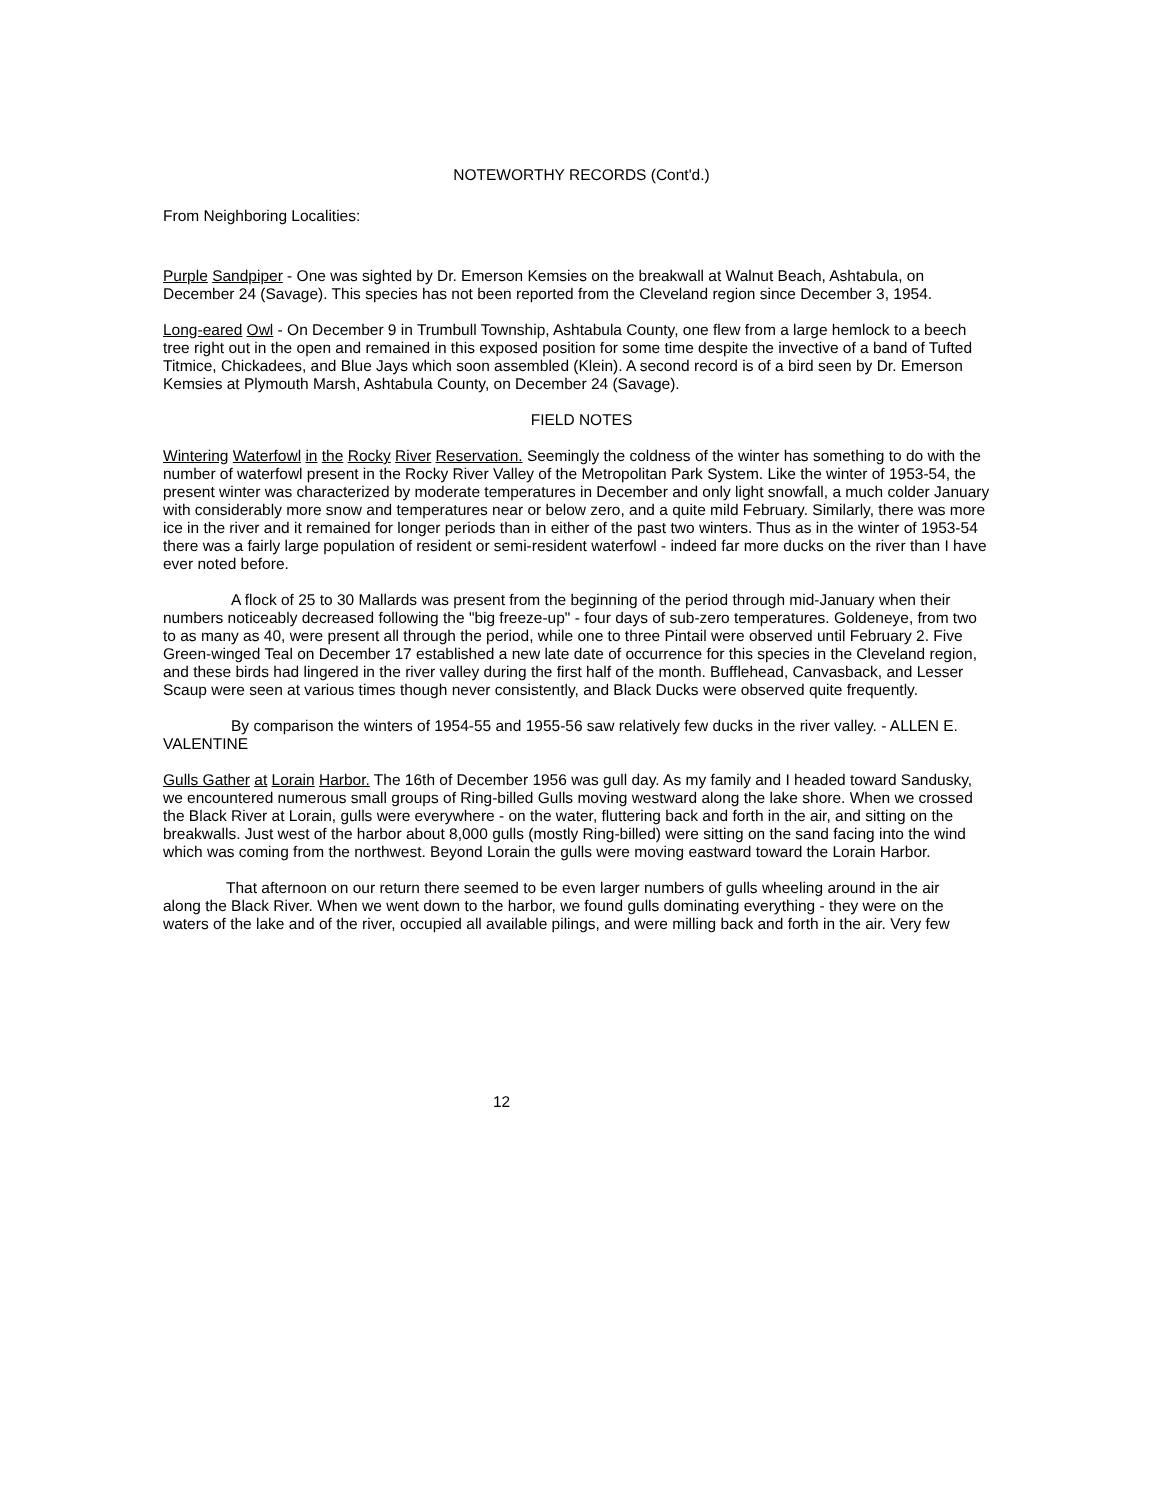NOTEWORTHY RECORDS (Cont'd.)
From Neighboring Localities:
Purple Sandpiper - One was sighted by Dr. Emerson Kemsies on the breakwall at Walnut Beach, Ashtabula, on December 24 (Savage). This species has not been reported from the Cleveland region since December 3, 1954.
Long-eared Owl - On December 9 in Trumbull Township, Ashtabula County, one flew from a large hemlock to a beech tree right out in the open and remained in this exposed position for some time despite the invective of a band of Tufted Titmice, Chickadees, and Blue Jays which soon assembled (Klein). A second record is of a bird seen by Dr. Emerson Kemsies at Plymouth Marsh, Ashtabula County, on December 24 (Savage).
FIELD NOTES
Wintering Waterfowl in the Rocky River Reservation. Seemingly the coldness of the winter has something to do with the number of waterfowl present in the Rocky River Valley of the Metropolitan Park System. Like the winter of 1953-54, the present winter was characterized by moderate temperatures in December and only light snowfall, a much colder January with considerably more snow and temperatures near or below zero, and a quite mild February. Similarly, there was more ice in the river and it remained for longer periods than in either of the past two winters. Thus as in the winter of 1953-54 there was a fairly large population of resident or semi-resident waterfowl - indeed far more ducks on the river than I have ever noted before.
A flock of 25 to 30 Mallards was present from the beginning of the period through mid-January when their numbers noticeably decreased following the "big freeze-up" - four days of sub-zero temperatures. Goldeneye, from two to as many as 40, were present all through the period, while one to three Pintail were observed until February 2. Five Green-winged Teal on December 17 established a new late date of occurrence for this species in the Cleveland region, and these birds had lingered in the river valley during the first half of the month. Bufflehead, Canvasback, and Lesser Scaup were seen at various times though never consistently, and Black Ducks were observed quite frequently.
By comparison the winters of 1954-55 and 1955-56 saw relatively few ducks in the river valley. - ALLEN E. VALENTINE
Gulls Gather at Lorain Harbor. The 16th of December 1956 was gull day. As my family and I headed toward Sandusky, we encountered numerous small groups of Ring-billed Gulls moving westward along the lake shore. When we crossed the Black River at Lorain, gulls were everywhere - on the water, fluttering back and forth in the air, and sitting on the breakwalls. Just west of the harbor about 8,000 gulls (mostly Ring-billed) were sitting on the sand facing into the wind which was coming from the northwest. Beyond Lorain the gulls were moving eastward toward the Lorain Harbor.
That afternoon on our return there seemed to be even larger numbers of gulls wheeling around in the air along the Black River. When we went down to the harbor, we found gulls dominating everything - they were on the waters of the lake and of the river, occupied all available pilings, and were milling back and forth in the air. Very few
12